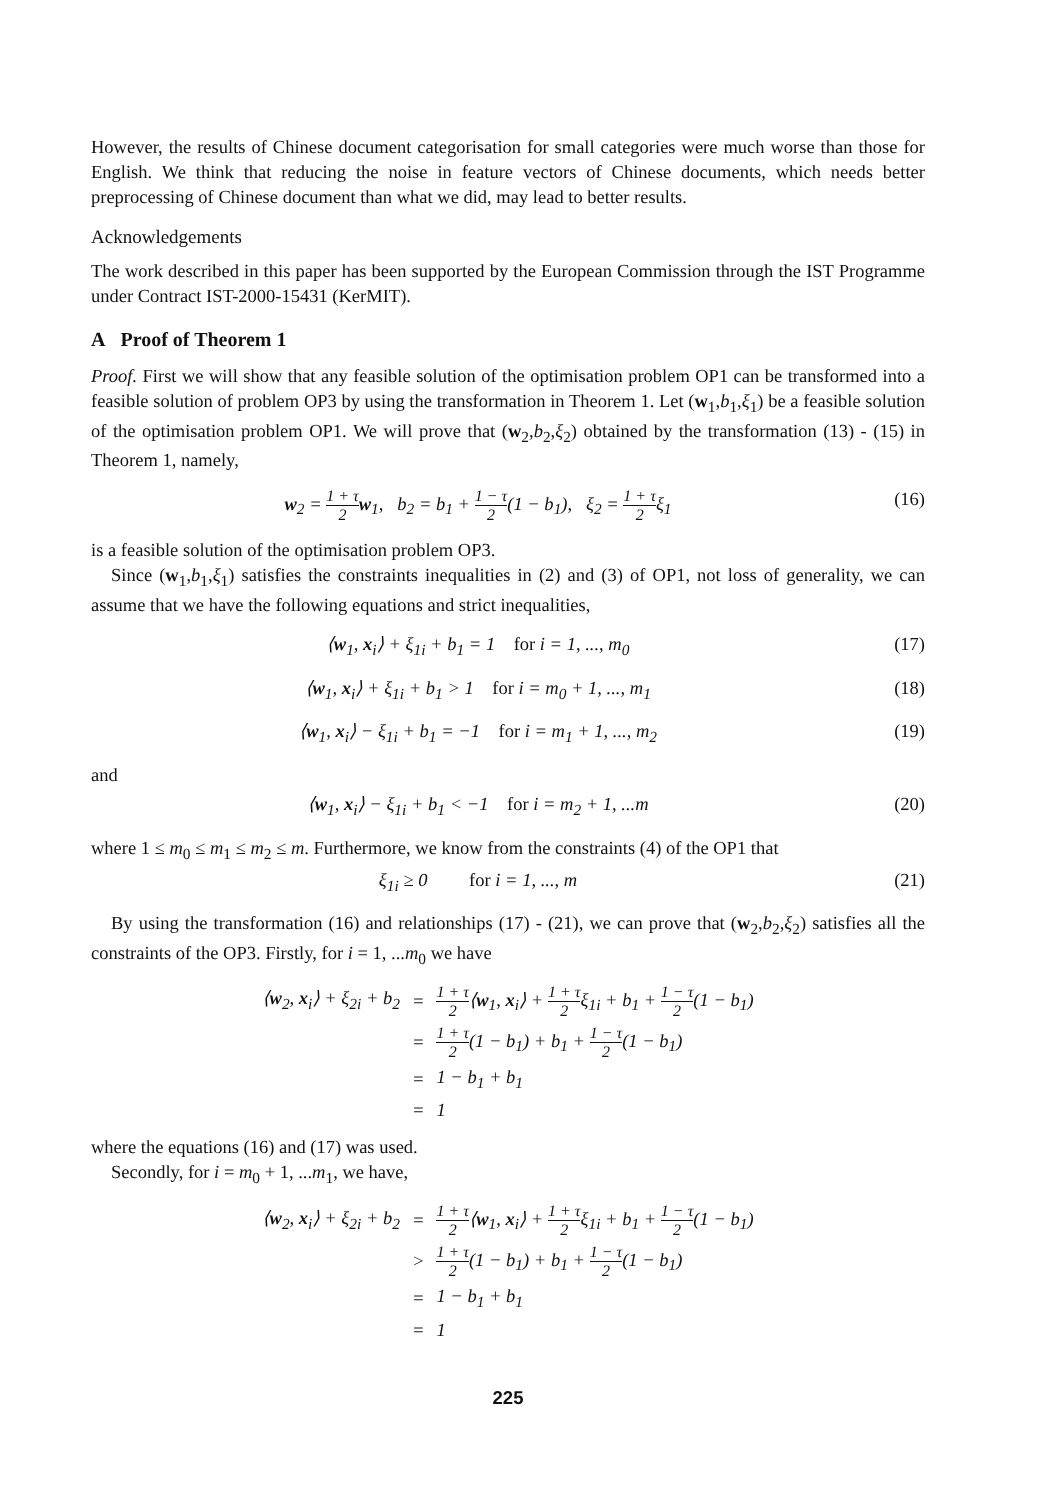However, the results of Chinese document categorisation for small categories were much worse than those for English. We think that reducing the noise in feature vectors of Chinese documents, which needs better preprocessing of Chinese document than what we did, may lead to better results.
Acknowledgements
The work described in this paper has been supported by the European Commission through the IST Programme under Contract IST-2000-15431 (KerMIT).
A Proof of Theorem 1
Proof. First we will show that any feasible solution of the optimisation problem OP1 can be transformed into a feasible solution of problem OP3 by using the transformation in Theorem 1. Let (w<sub>1</sub>,b<sub>1</sub>,ξ<sub>1</sub>) be a feasible solution of the optimisation problem OP1. We will prove that (w<sub>2</sub>,b<sub>2</sub>,ξ<sub>2</sub>) obtained by the transformation (13) - (15) in Theorem 1, namely,
w<sub>2</sub> = 1 + τ 2 w<sub>1</sub>, b<sub>2</sub> = b<sub>1</sub> + 1 − τ 2(1 − b<sub>1</sub>), ξ<sub>2</sub> = 1 + τ 2ξ<sub>1</sub>
(16)
is a feasible solution of the optimisation problem OP3.
Since (w<sub>1</sub>,b<sub>1</sub>,ξ<sub>1</sub>) satisfies the constraints inequalities in (2) and (3) of OP1, not loss of generality, we can assume that we have the following equations and strict inequalities,
⟨w<sub>1</sub>, x<sub>i</sub>⟩ + ξ<sub>1i</sub> + b<sub>1</sub> = 1 for i = 1, ..., m<sub>0</sub>
(17)
⟨w<sub>1</sub>, x<sub>i</sub>⟩ + ξ<sub>1i</sub> + b<sub>1</sub> > 1 for i = m<sub>0</sub> + 1, ..., m<sub>1</sub>
(18)
⟨w<sub>1</sub>, x<sub>i</sub>⟩ − ξ<sub>1i</sub> + b<sub>1</sub> = −1 for i = m<sub>1</sub> + 1, ..., m<sub>2</sub>
(19)
and
⟨w<sub>1</sub>, x<sub>i</sub>⟩ − ξ<sub>1i</sub> + b<sub>1</sub> < −1 for i = m<sub>2</sub> + 1, ...m
(20)
where 1 ≤ m<sub>0</sub> ≤ m<sub>1</sub> ≤ m<sub>2</sub> ≤ m. Furthermore, we know from the constraints (4) of the OP1 that
ξ<sub>1i</sub> ≥ 0 for i = 1, ..., m
(21)
By using the transformation (16) and relationships (17) - (21), we can prove that (w<sub>2</sub>,b<sub>2</sub>,ξ<sub>2</sub>) satisfies all the constraints of the OP3. Firstly, for i = 1, ...m<sub>0</sub> we have
| ⟨ w<sub>2</sub>, x<sub>i</sub>⟩ + ξ<sub>2i</sub> + b<sub>2</sub> | = | 1 + τ 2 ⟨ w<sub>1</sub>, x<sub>i</sub>⟩ + 1 + τ 2 ξ<sub>1i</sub> + b<sub>1</sub> + 1 − τ 2 (1 − b<sub>1</sub>) |
| | = | 1 + τ 2 (1 − b<sub>1</sub>) + b<sub>1</sub> + 1 − τ 2 (1 − b<sub>1</sub>) |
| | = | 1 − b<sub>1</sub> + b<sub>1</sub> |
| | = | 1 |
where the equations (16) and (17) was used.
Secondly, for i = m<sub>0</sub> + 1, ...m<sub>1</sub>, we have,
| ⟨ w<sub>2</sub>, x<sub>i</sub>⟩ + ξ<sub>2i</sub> + b<sub>2</sub> | = | 1 + τ 2 ⟨ w<sub>1</sub>, x<sub>i</sub>⟩ + 1 + τ 2 ξ<sub>1i</sub> + b<sub>1</sub> + 1 − τ 2 (1 − b<sub>1</sub>) |
| | > | 1 + τ 2 (1 − b<sub>1</sub>) + b<sub>1</sub> + 1 − τ 2 (1 − b<sub>1</sub>) |
| | = | 1 − b<sub>1</sub> + b<sub>1</sub> |
| | = | 1 |
225